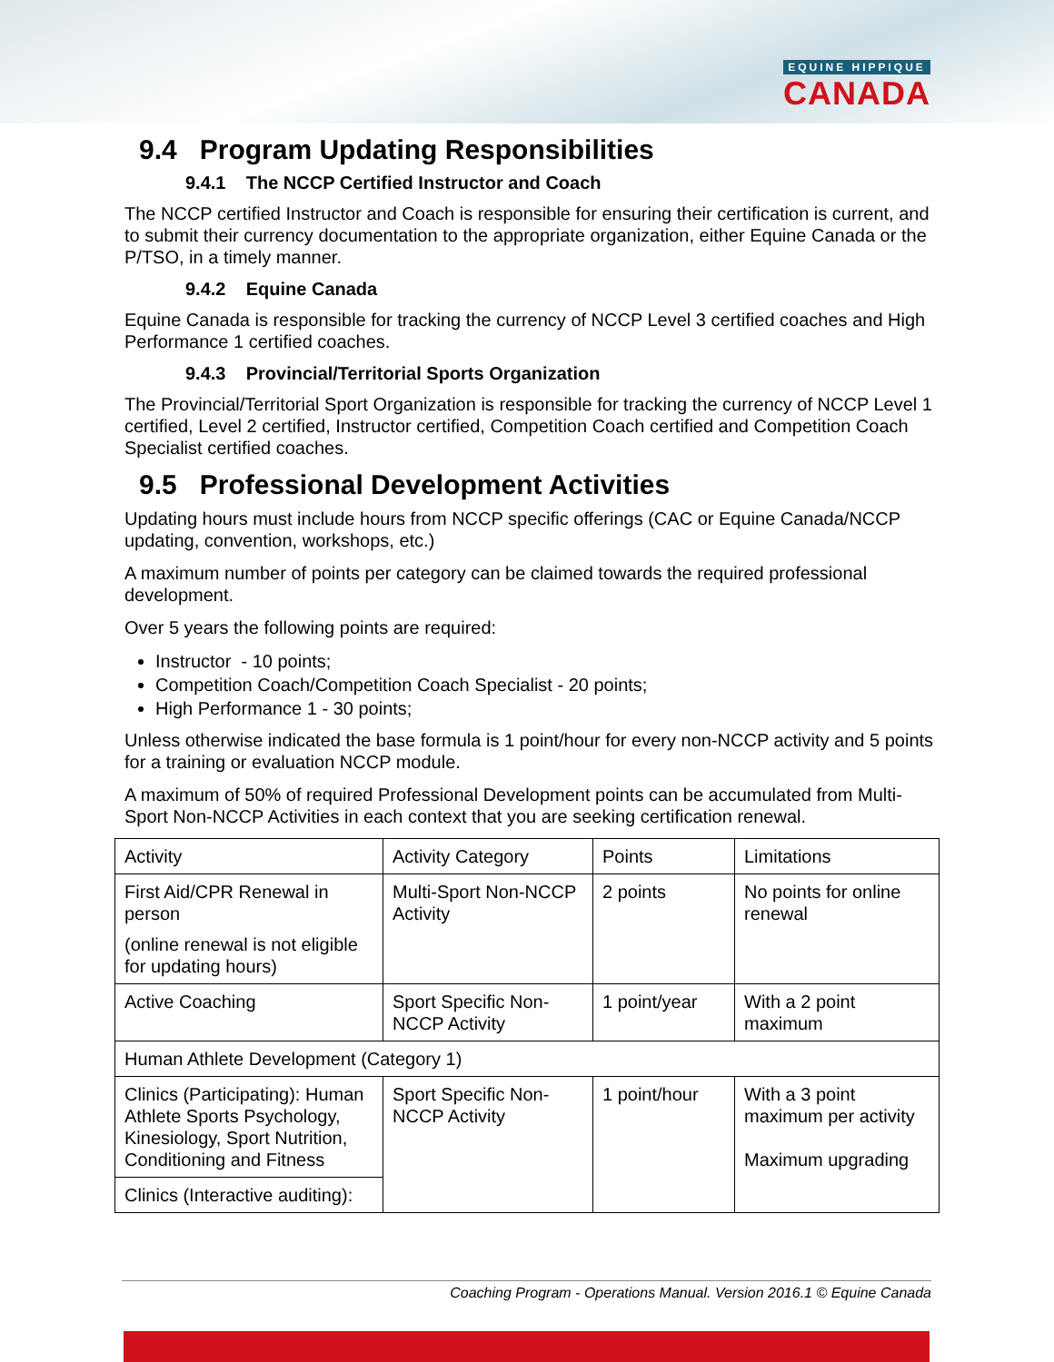EQUINE HIPPIQUE
CANADA
9.4 Program Updating Responsibilities
9.4.1 The NCCP Certified Instructor and Coach
The NCCP certified Instructor and Coach is responsible for ensuring their certification is current, and to submit their currency documentation to the appropriate organization, either Equine Canada or the P/TSO, in a timely manner.
9.4.2 Equine Canada
Equine Canada is responsible for tracking the currency of NCCP Level 3 certified coaches and High Performance 1 certified coaches.
9.4.3 Provincial/Territorial Sports Organization
The Provincial/Territorial Sport Organization is responsible for tracking the currency of NCCP Level 1 certified, Level 2 certified, Instructor certified, Competition Coach certified and Competition Coach Specialist certified coaches.
9.5 Professional Development Activities
Updating hours must include hours from NCCP specific offerings (CAC or Equine Canada/NCCP updating, convention, workshops, etc.)
A maximum number of points per category can be claimed towards the required professional development.
Over 5 years the following points are required:
Instructor - 10 points;
Competition Coach/Competition Coach Specialist - 20 points;
High Performance 1 - 30 points;
Unless otherwise indicated the base formula is 1 point/hour for every non-NCCP activity and 5 points for a training or evaluation NCCP module.
A maximum of 50% of required Professional Development points can be accumulated from Multi-Sport Non-NCCP Activities in each context that you are seeking certification renewal.
| Activity | Activity Category | Points | Limitations |
| First Aid/CPR Renewal in person (online renewal is not eligible for updating hours) | Multi-Sport Non-NCCP Activity | 2 points | No points for online renewal |
| Active Coaching | Sport Specific Non-NCCP Activity | 1 point/year | With a 2 point maximum |
| Human Athlete Development (Category 1) | | | |
| Clinics (Participating): Human Athlete Sports Psychology, Kinesiology, Sport Nutrition, Conditioning and Fitness | Sport Specific Non-NCCP Activity | 1 point/hour | With a 3 point maximum per activity Maximum upgrading |
| Clinics (Interactive auditing): | | | |
Coaching Program - Operations Manual. Version 2016.1 © Equine Canada